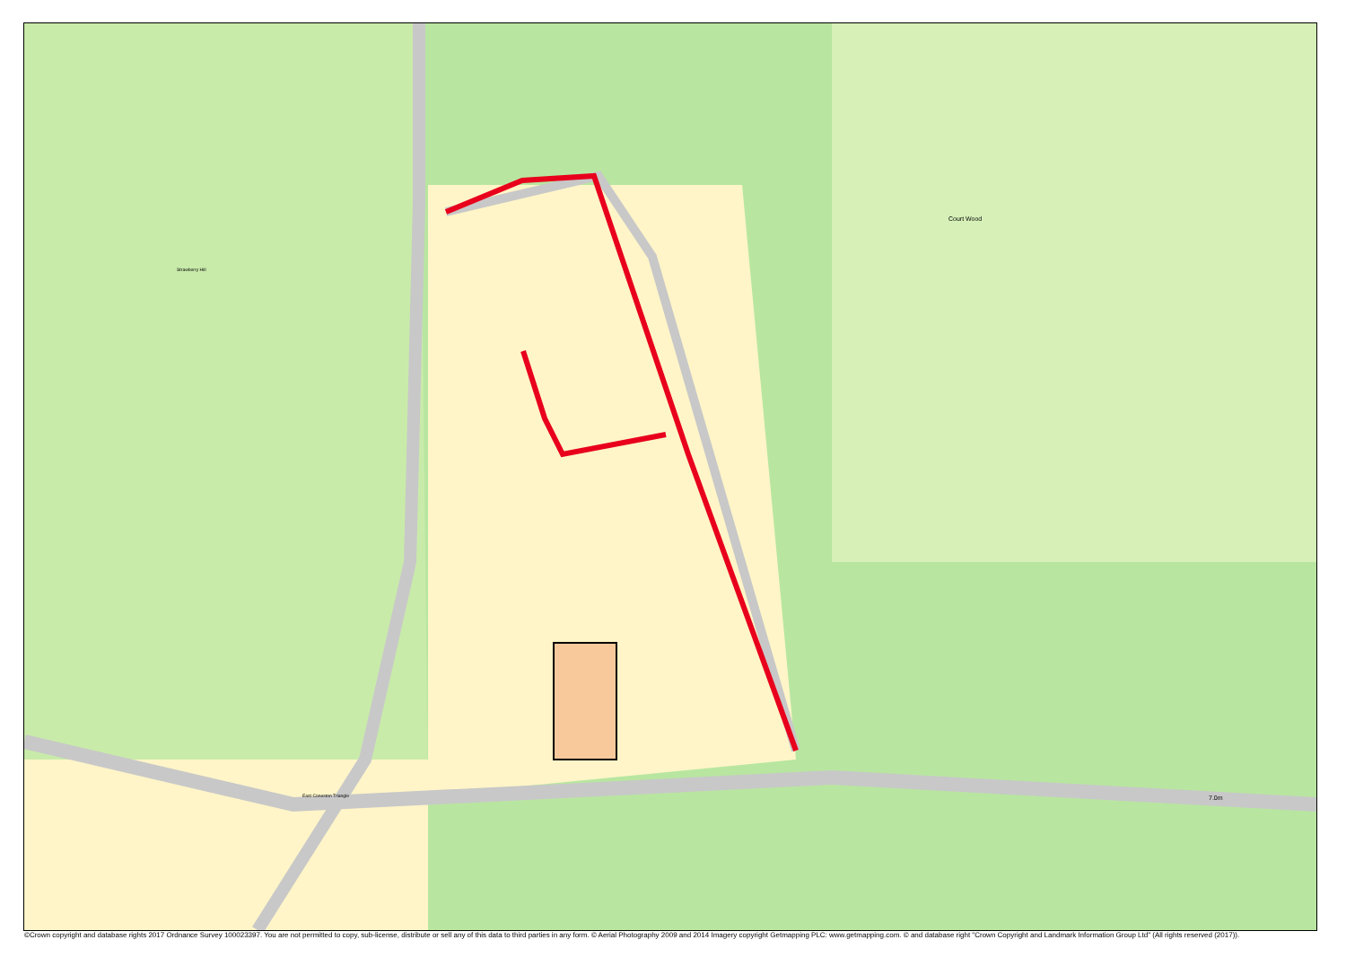Court Wood
Strawberry Hill
7.0m
East Coneston Triangle
©Crown copyright and database rights 2017 Ordnance Survey 100023397. You are not permitted to copy, sub-license, distribute or sell any of this data to third parties in any form. © Aerial Photography 2009 and 2014 Imagery copyright Getmapping PLC: www.getmapping.com. © and database right "Crown Copyright and Landmark Information Group Ltd" (All rights reserved (2017)).